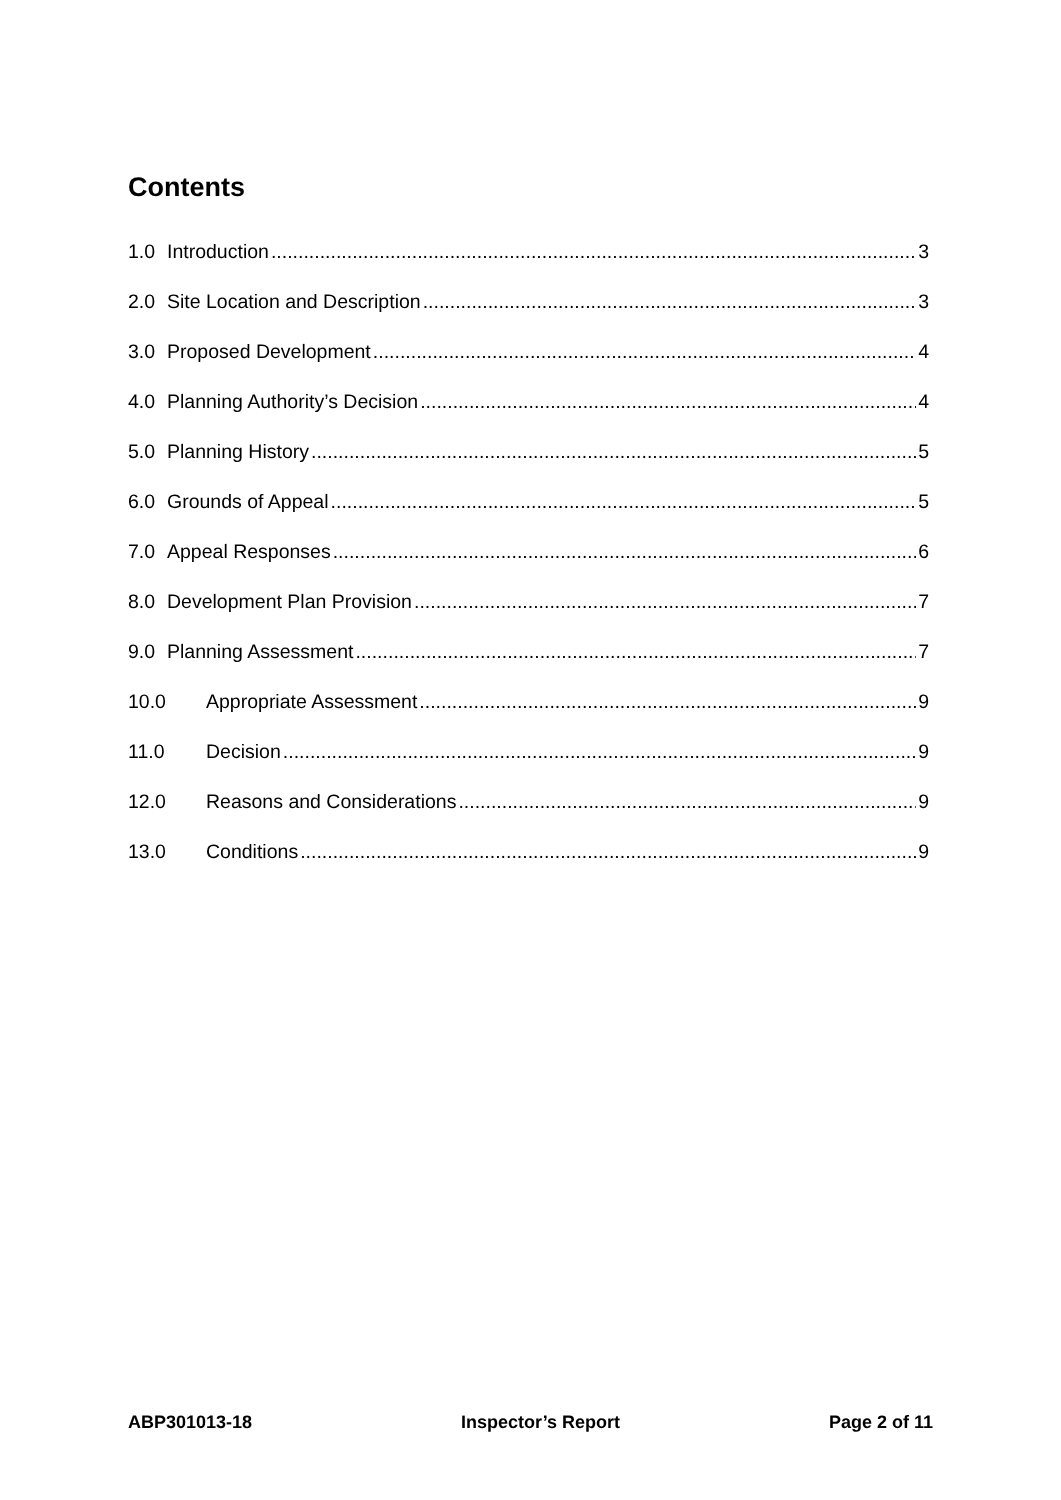Contents
1.0 Introduction 3
2.0 Site Location and Description 3
3.0 Proposed Development 4
4.0 Planning Authority’s Decision 4
5.0 Planning History 5
6.0 Grounds of Appeal 5
7.0 Appeal Responses 6
8.0 Development Plan Provision 7
9.0 Planning Assessment 7
10.0 Appropriate Assessment 9
11.0 Decision 9
12.0 Reasons and Considerations 9
13.0 Conditions 9
ABP301013-18 Inspector’s Report Page 2 of 11